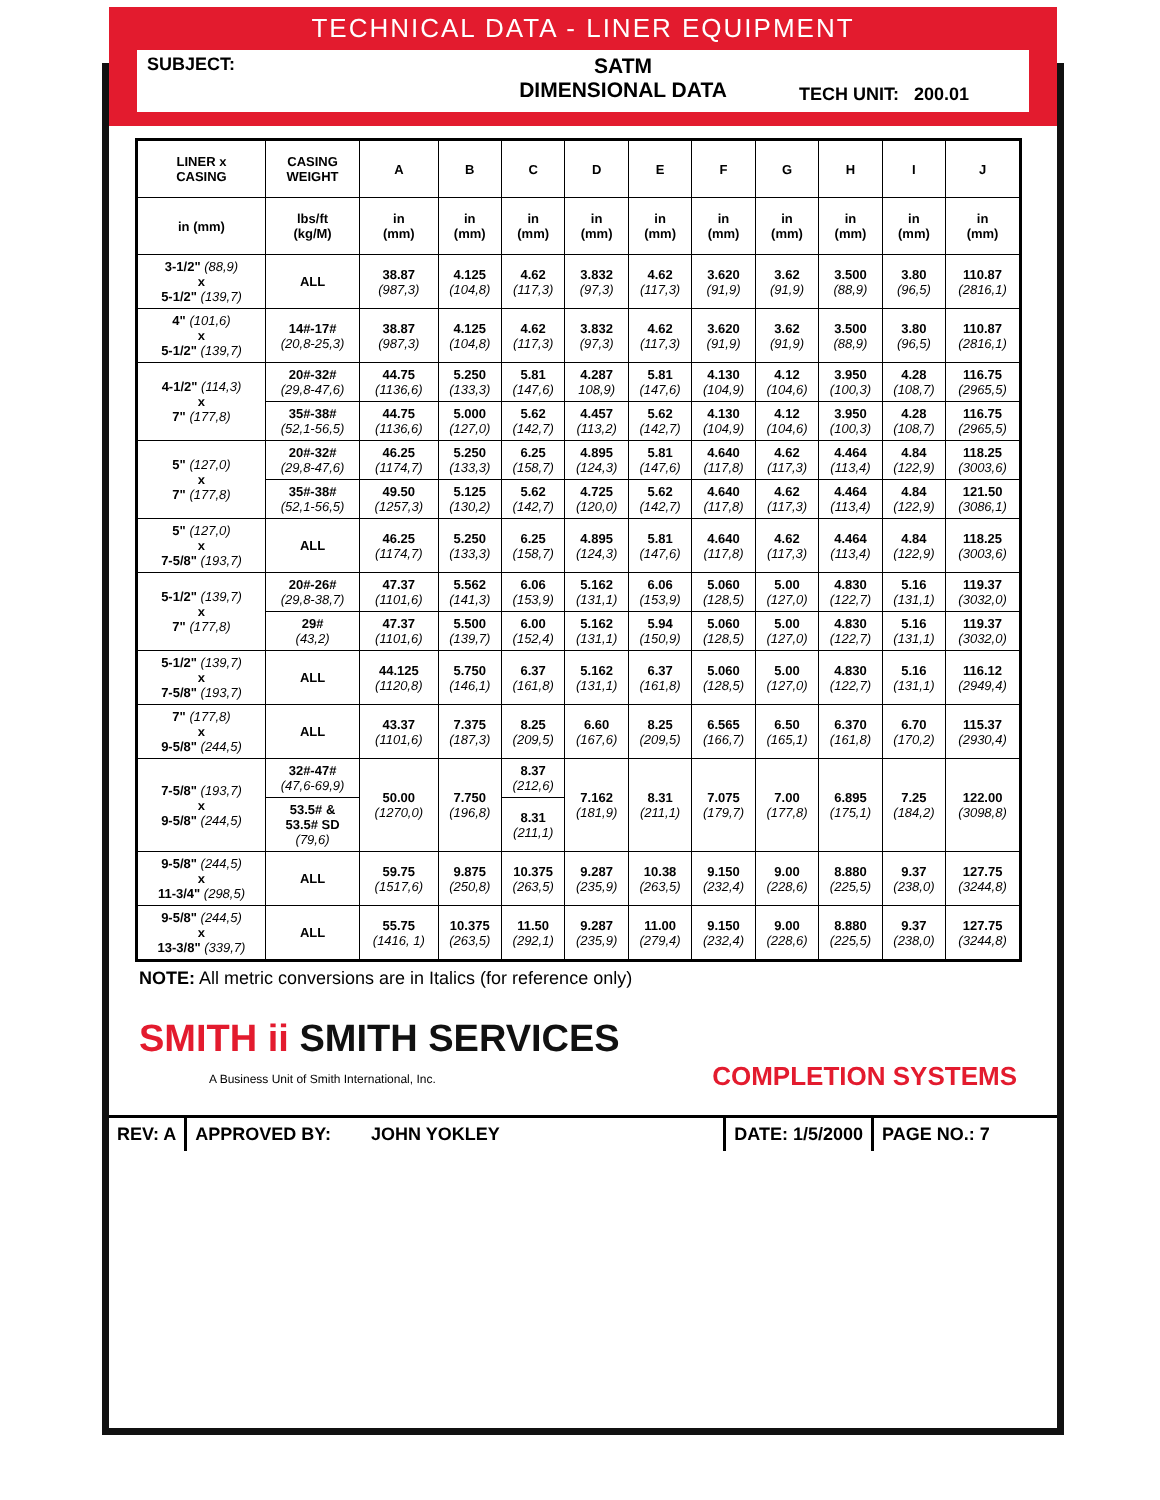TECHNICAL DATA - LINER EQUIPMENT
SUBJECT:
SATM
DIMENSIONAL DATA
TECH UNIT: 200.01
| LINER x CASING | CASING WEIGHT | A | B | C | D | E | F | G | H | I | J |
| --- | --- | --- | --- | --- | --- | --- | --- | --- | --- | --- | --- |
| in (mm) | lbs/ft (kg/M) | in (mm) | in (mm) | in (mm) | in (mm) | in (mm) | in (mm) | in (mm) | in (mm) | in (mm) | in (mm) |
| 3-1/2" (88,9) x 5-1/2" (139,7) | ALL | 38.87 (987,3) | 4.125 (104,8) | 4.62 (117,3) | 3.832 (97,3) | 4.62 (117,3) | 3.620 (91,9) | 3.62 (91,9) | 3.500 (88,9) | 3.80 (96,5) | 110.87 (2816,1) |
| 4" (101,6) x 5-1/2" (139,7) | 14#-17# (20,8-25,3) | 38.87 (987,3) | 4.125 (104,8) | 4.62 (117,3) | 3.832 (97,3) | 4.62 (117,3) | 3.620 (91,9) | 3.62 (91,9) | 3.500 (88,9) | 3.80 (96,5) | 110.87 (2816,1) |
| 4-1/2" (114,3) x 7" (177,8) | 20#-32# (29,8-47,6) | 44.75 (1136,6) | 5.250 (133,3) | 5.81 (147,6) | 4.287 108,9) | 5.81 (147,6) | 4.130 (104,9) | 4.12 (104,6) | 3.950 (100,3) | 4.28 (108,7) | 116.75 (2965,5) |
| | 35#-38# (52,1-56,5) | 44.75 (1136,6) | 5.000 (127,0) | 5.62 (142,7) | 4.457 (113,2) | 5.62 (142,7) | 4.130 (104,9) | 4.12 (104,6) | 3.950 (100,3) | 4.28 (108,7) | 116.75 (2965,5) |
| 5" (127,0) x 7" (177,8) | 20#-32# (29,8-47,6) | 46.25 (1174,7) | 5.250 (133,3) | 6.25 (158,7) | 4.895 (124,3) | 5.81 (147,6) | 4.640 (117,8) | 4.62 (117,3) | 4.464 (113,4) | 4.84 (122,9) | 118.25 (3003,6) |
| | 35#-38# (52,1-56,5) | 49.50 (1257,3) | 5.125 (130,2) | 5.62 (142,7) | 4.725 (120,0) | 5.62 (142,7) | 4.640 (117,8) | 4.62 (117,3) | 4.464 (113,4) | 4.84 (122,9) | 121.50 (3086,1) |
| 5" (127,0) x 7-5/8" (193,7) | ALL | 46.25 (1174,7) | 5.250 (133,3) | 6.25 (158,7) | 4.895 (124,3) | 5.81 (147,6) | 4.640 (117,8) | 4.62 (117,3) | 4.464 (113,4) | 4.84 (122,9) | 118.25 (3003,6) |
| 5-1/2" (139,7) x 7" (177,8) | 20#-26# (29,8-38,7) | 47.37 (1101,6) | 5.562 (141,3) | 6.06 (153,9) | 5.162 (131,1) | 6.06 (153,9) | 5.060 (128,5) | 5.00 (127,0) | 4.830 (122,7) | 5.16 (131,1) | 119.37 (3032,0) |
| | 29# (43,2) | 47.37 (1101,6) | 5.500 (139,7) | 6.00 (152,4) | 5.162 (131,1) | 5.94 (150,9) | 5.060 (128,5) | 5.00 (127,0) | 4.830 (122,7) | 5.16 (131,1) | 119.37 (3032,0) |
| 5-1/2" (139,7) x 7-5/8" (193,7) | ALL | 44.125 (1120,8) | 5.750 (146,1) | 6.37 (161,8) | 5.162 (131,1) | 6.37 (161,8) | 5.060 (128,5) | 5.00 (127,0) | 4.830 (122,7) | 5.16 (131,1) | 116.12 (2949,4) |
| 7" (177,8) x 9-5/8" (244,5) | ALL | 43.37 (1101,6) | 7.375 (187,3) | 8.25 (209,5) | 6.60 (167,6) | 8.25 (209,5) | 6.565 (166,7) | 6.50 (165,1) | 6.370 (161,8) | 6.70 (170,2) | 115.37 (2930,4) |
| 7-5/8" (193,7) x 9-5/8" (244,5) | 32#-47# (47,6-69,9) | 50.00 (1270,0) | 7.750 (196,8) | 8.37 (212,6) | 7.162 (181,9) | 8.31 (211,1) | 7.075 (179,7) | 7.00 (177,8) | 6.895 (175,1) | 7.25 (184,2) | 122.00 (3098,8) |
| | 53.5# & 53.5# SD (79,6) | | | 8.31 (211,1) | | | | | | | |
| 9-5/8" (244,5) x 11-3/4" (298,5) | ALL | 59.75 (1517,6) | 9.875 (250,8) | 10.375 (263,5) | 9.287 (235,9) | 10.38 (263,5) | 9.150 (232,4) | 9.00 (228,6) | 8.880 (225,5) | 9.37 (238,0) | 127.75 (3244,8) |
| 9-5/8" (244,5) x 13-3/8" (339,7) | ALL | 55.75 (1416, 1) | 10.375 (263,5) | 11.50 (292,1) | 9.287 (235,9) | 11.00 (279,4) | 9.150 (232,4) | 9.00 (228,6) | 8.880 (225,5) | 9.37 (238,0) | 127.75 (3244,8) |
NOTE: All metric conversions are in Italics (for reference only)
SMITH ii SMITH SERVICES
A Business Unit of Smith International, Inc.
COMPLETION SYSTEMS
REV: A APPROVED BY: JOHN YOKLEY DATE: 1/5/2000 PAGE NO.: 7